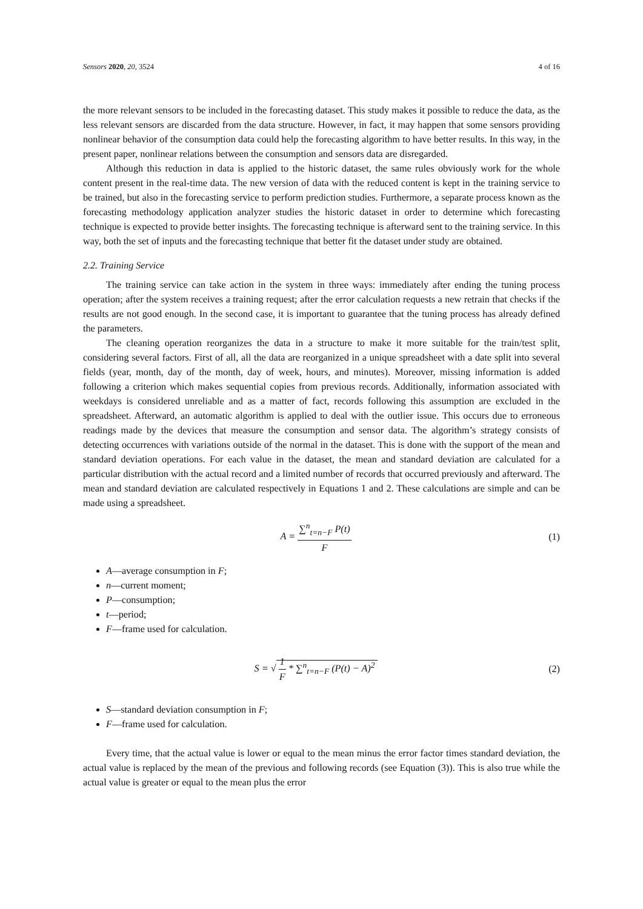Sensors 2020, 20, 3524 4 of 16
the more relevant sensors to be included in the forecasting dataset. This study makes it possible to reduce the data, as the less relevant sensors are discarded from the data structure. However, in fact, it may happen that some sensors providing nonlinear behavior of the consumption data could help the forecasting algorithm to have better results. In this way, in the present paper, nonlinear relations between the consumption and sensors data are disregarded.
Although this reduction in data is applied to the historic dataset, the same rules obviously work for the whole content present in the real-time data. The new version of data with the reduced content is kept in the training service to be trained, but also in the forecasting service to perform prediction studies. Furthermore, a separate process known as the forecasting methodology application analyzer studies the historic dataset in order to determine which forecasting technique is expected to provide better insights. The forecasting technique is afterward sent to the training service. In this way, both the set of inputs and the forecasting technique that better fit the dataset under study are obtained.
2.2. Training Service
The training service can take action in the system in three ways: immediately after ending the tuning process operation; after the system receives a training request; after the error calculation requests a new retrain that checks if the results are not good enough. In the second case, it is important to guarantee that the tuning process has already defined the parameters.
The cleaning operation reorganizes the data in a structure to make it more suitable for the train/test split, considering several factors. First of all, all the data are reorganized in a unique spreadsheet with a date split into several fields (year, month, day of the month, day of week, hours, and minutes). Moreover, missing information is added following a criterion which makes sequential copies from previous records. Additionally, information associated with weekdays is considered unreliable and as a matter of fact, records following this assumption are excluded in the spreadsheet. Afterward, an automatic algorithm is applied to deal with the outlier issue. This occurs due to erroneous readings made by the devices that measure the consumption and sensor data. The algorithm’s strategy consists of detecting occurrences with variations outside of the normal in the dataset. This is done with the support of the mean and standard deviation operations. For each value in the dataset, the mean and standard deviation are calculated for a particular distribution with the actual record and a limited number of records that occurred previously and afterward. The mean and standard deviation are calculated respectively in Equations 1 and 2. These calculations are simple and can be made using a spreadsheet.
A = ∑<sup>n</sup><sub>t=n−F</sub> P(t) F (1)
A—average consumption in F;
n—current moment;
P—consumption;
t—period;
F—frame used for calculation.
S = √ 1 F * ∑<sup>n</sup><sub>t=n−F</sub> (P(t) − A)<sup>2</sup>
(2)
S—standard deviation consumption in F;
F—frame used for calculation.
Every time, that the actual value is lower or equal to the mean minus the error factor times standard deviation, the actual value is replaced by the mean of the previous and following records (see Equation (3)). This is also true while the actual value is greater or equal to the mean plus the error